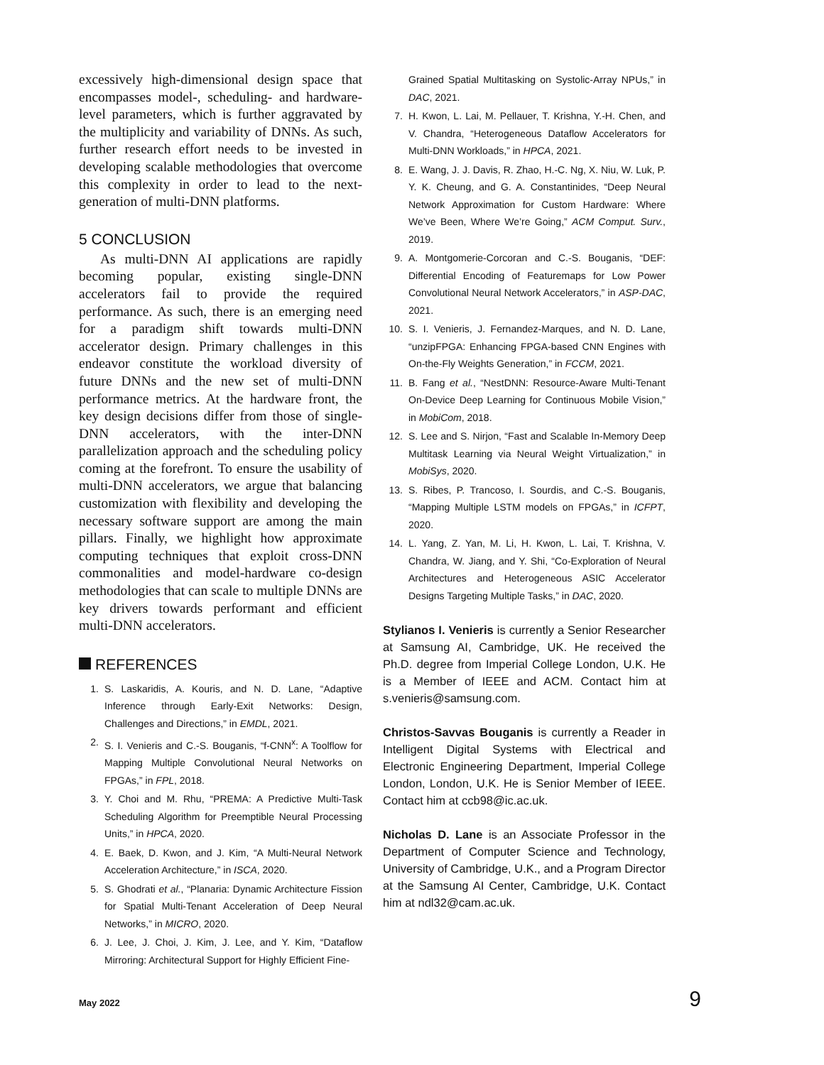excessively high-dimensional design space that encompasses model-, scheduling- and hardware-level parameters, which is further aggravated by the multiplicity and variability of DNNs. As such, further research effort needs to be invested in developing scalable methodologies that overcome this complexity in order to lead to the next-generation of multi-DNN platforms.
5 CONCLUSION
As multi-DNN AI applications are rapidly becoming popular, existing single-DNN accelerators fail to provide the required performance. As such, there is an emerging need for a paradigm shift towards multi-DNN accelerator design. Primary challenges in this endeavor constitute the workload diversity of future DNNs and the new set of multi-DNN performance metrics. At the hardware front, the key design decisions differ from those of single-DNN accelerators, with the inter-DNN parallelization approach and the scheduling policy coming at the forefront. To ensure the usability of multi-DNN accelerators, we argue that balancing customization with flexibility and developing the necessary software support are among the main pillars. Finally, we highlight how approximate computing techniques that exploit cross-DNN commonalities and model-hardware co-design methodologies that can scale to multiple DNNs are key drivers towards performant and efficient multi-DNN accelerators.
REFERENCES
1. S. Laskaridis, A. Kouris, and N. D. Lane, “Adaptive Inference through Early-Exit Networks: Design, Challenges and Directions,” in EMDL, 2021.
2. S. I. Venieris and C.-S. Bouganis, “f-CNN<sup>x</sup>: A Toolflow for Mapping Multiple Convolutional Neural Networks on FPGAs,” in FPL, 2018.
3. Y. Choi and M. Rhu, “PREMA: A Predictive Multi-Task Scheduling Algorithm for Preemptible Neural Processing Units,” in HPCA, 2020.
4. E. Baek, D. Kwon, and J. Kim, “A Multi-Neural Network Acceleration Architecture,” in ISCA, 2020.
5. S. Ghodrati et al., “Planaria: Dynamic Architecture Fission for Spatial Multi-Tenant Acceleration of Deep Neural Networks,” in MICRO, 2020.
6. J. Lee, J. Choi, J. Kim, J. Lee, and Y. Kim, “Dataflow Mirroring: Architectural Support for Highly Efficient Fine-
Grained Spatial Multitasking on Systolic-Array NPUs,” in DAC, 2021.
7. H. Kwon, L. Lai, M. Pellauer, T. Krishna, Y.-H. Chen, and V. Chandra, “Heterogeneous Dataflow Accelerators for Multi-DNN Workloads,” in HPCA, 2021.
8. E. Wang, J. J. Davis, R. Zhao, H.-C. Ng, X. Niu, W. Luk, P. Y. K. Cheung, and G. A. Constantinides, “Deep Neural Network Approximation for Custom Hardware: Where We’ve Been, Where We’re Going,” ACM Comput. Surv., 2019.
9. A. Montgomerie-Corcoran and C.-S. Bouganis, “DEF: Differential Encoding of Featuremaps for Low Power Convolutional Neural Network Accelerators,” in ASP-DAC, 2021.
10. S. I. Venieris, J. Fernandez-Marques, and N. D. Lane, “unzipFPGA: Enhancing FPGA-based CNN Engines with On-the-Fly Weights Generation,” in FCCM, 2021.
11. B. Fang et al., “NestDNN: Resource-Aware Multi-Tenant On-Device Deep Learning for Continuous Mobile Vision,” in MobiCom, 2018.
12. S. Lee and S. Nirjon, “Fast and Scalable In-Memory Deep Multitask Learning via Neural Weight Virtualization,” in MobiSys, 2020.
13. S. Ribes, P. Trancoso, I. Sourdis, and C.-S. Bouganis, “Mapping Multiple LSTM models on FPGAs,” in ICFPT, 2020.
14. L. Yang, Z. Yan, M. Li, H. Kwon, L. Lai, T. Krishna, V. Chandra, W. Jiang, and Y. Shi, “Co-Exploration of Neural Architectures and Heterogeneous ASIC Accelerator Designs Targeting Multiple Tasks,” in DAC, 2020.
Stylianos I. Venieris is currently a Senior Researcher at Samsung AI, Cambridge, UK. He received the Ph.D. degree from Imperial College London, U.K. He is a Member of IEEE and ACM. Contact him at s.venieris@samsung.com.
Christos-Savvas Bouganis is currently a Reader in Intelligent Digital Systems with Electrical and Electronic Engineering Department, Imperial College London, London, U.K. He is Senior Member of IEEE. Contact him at ccb98@ic.ac.uk.
Nicholas D. Lane is an Associate Professor in the Department of Computer Science and Technology, University of Cambridge, U.K., and a Program Director at the Samsung AI Center, Cambridge, U.K. Contact him at ndl32@cam.ac.uk.
May 2022 9